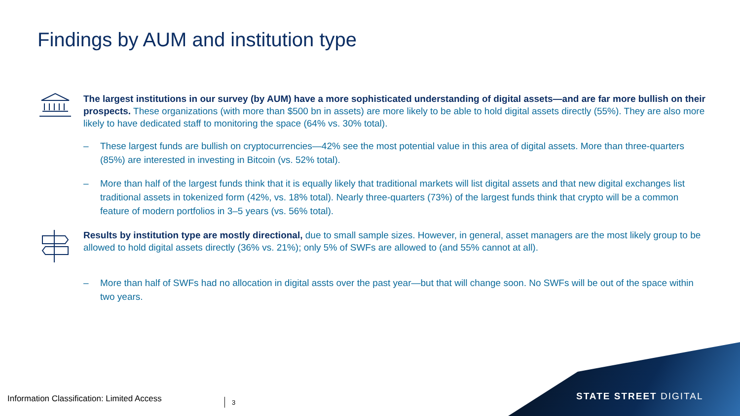Findings by AUM and institution type
The largest institutions in our survey (by AUM) have a more sophisticated understanding of digital assets—and are far more bullish on their prospects. These organizations (with more than $500 bn in assets) are more likely to be able to hold digital assets directly (55%). They are also more likely to have dedicated staff to monitoring the space (64% vs. 30% total).
– These largest funds are bullish on cryptocurrencies—42% see the most potential value in this area of digital assets. More than three-quarters (85%) are interested in investing in Bitcoin (vs. 52% total).
– More than half of the largest funds think that it is equally likely that traditional markets will list digital assets and that new digital exchanges list traditional assets in tokenized form (42%, vs. 18% total). Nearly three-quarters (73%) of the largest funds think that crypto will be a common feature of modern portfolios in 3–5 years (vs. 56% total).
Results by institution type are mostly directional, due to small sample sizes. However, in general, asset managers are the most likely group to be allowed to hold digital assets directly (36% vs. 21%); only 5% of SWFs are allowed to (and 55% cannot at all).
– More than half of SWFs had no allocation in digital assts over the past year—but that will change soon. No SWFs will be out of the space within two years.
Information Classification: Limited Access
3 STATE STREET DIGITAL